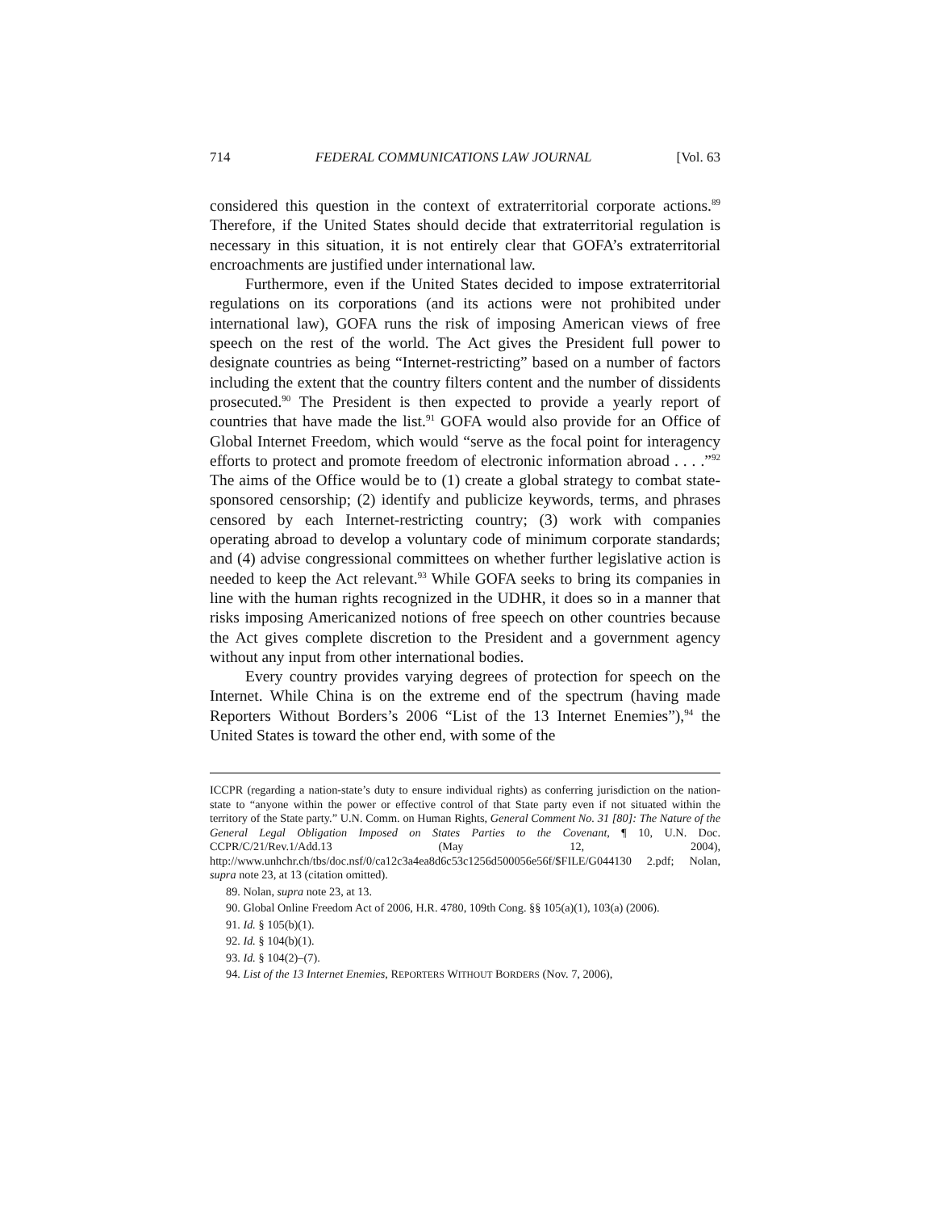714 FEDERAL COMMUNICATIONS LAW JOURNAL [Vol. 63
considered this question in the context of extraterritorial corporate actions.<sup>89</sup> Therefore, if the United States should decide that extraterritorial regulation is necessary in this situation, it is not entirely clear that GOFA’s extraterritorial encroachments are justified under international law.
Furthermore, even if the United States decided to impose extraterritorial regulations on its corporations (and its actions were not prohibited under international law), GOFA runs the risk of imposing American views of free speech on the rest of the world. The Act gives the President full power to designate countries as being “Internet-restricting” based on a number of factors including the extent that the country filters content and the number of dissidents prosecuted.<sup>90</sup> The President is then expected to provide a yearly report of countries that have made the list.<sup>91</sup> GOFA would also provide for an Office of Global Internet Freedom, which would “serve as the focal point for interagency efforts to protect and promote freedom of electronic information abroad . . . .”<sup>92</sup> The aims of the Office would be to (1) create a global strategy to combat state-sponsored censorship; (2) identify and publicize keywords, terms, and phrases censored by each Internet-restricting country; (3) work with companies operating abroad to develop a voluntary code of minimum corporate standards; and (4) advise congressional committees on whether further legislative action is needed to keep the Act relevant.<sup>93</sup> While GOFA seeks to bring its companies in line with the human rights recognized in the UDHR, it does so in a manner that risks imposing Americanized notions of free speech on other countries because the Act gives complete discretion to the President and a government agency without any input from other international bodies.
Every country provides varying degrees of protection for speech on the Internet. While China is on the extreme end of the spectrum (having made Reporters Without Borders’s 2006 “List of the 13 Internet Enemies”),<sup>94</sup> the United States is toward the other end, with some of the
ICCPR (regarding a nation-state’s duty to ensure individual rights) as conferring jurisdiction on the nation-state to “anyone within the power or effective control of that State party even if not situated within the territory of the State party.” U.N. Comm. on Human Rights, General Comment No. 31 [80]: The Nature of the General Legal Obligation Imposed on States Parties to the Covenant, ¶ 10, U.N. Doc. CCPR/C/21/Rev.1/Add.13 (May 12, 2004), http://www.unhchr.ch/tbs/doc.nsf/0/ca12c3a4ea8d6c53c1256d500056e56f/$FILE/G044130 2.pdf; Nolan, supra note 23, at 13 (citation omitted).
89. Nolan, supra note 23, at 13.
90. Global Online Freedom Act of 2006, H.R. 4780, 109th Cong. §§ 105(a)(1), 103(a) (2006).
91. Id. § 105(b)(1).
92. Id. § 104(b)(1).
93. Id. § 104(2)–(7).
94. List of the 13 Internet Enemies, REPORTERS WITHOUT BORDERS (Nov. 7, 2006),